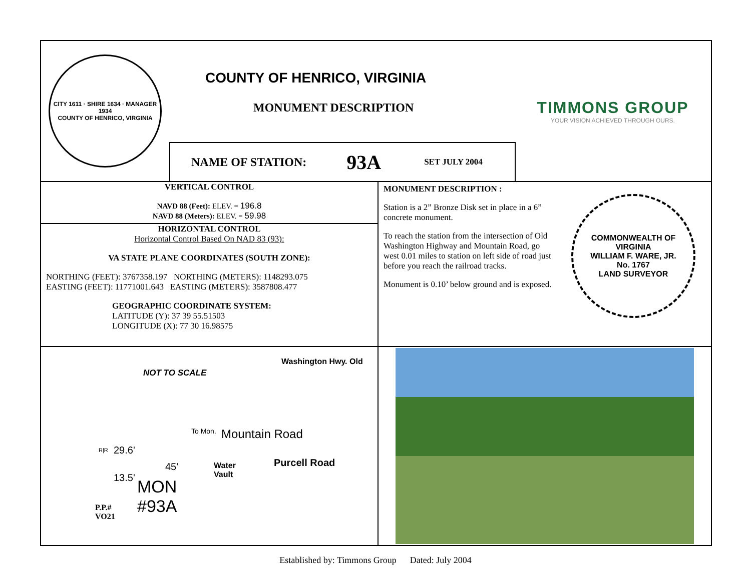CITY 1611 · SHIRE 1634 · MANAGER 1934
COUNTY OF HENRICO, VIRGINIA
COUNTY OF HENRICO, VIRGINIA
MONUMENT DESCRIPTION
NAME OF STATION: 93A SET JULY 2004
TIMMONS GROUP
YOUR VISION ACHIEVED THROUGH OURS.
VERTICAL CONTROL
NAVD 88 (Feet): ELEV. = 196.8
NAVD 88 (Meters): ELEV. = 59.98
HORIZONTAL CONTROL
Horizontal Control Based On NAD 83 (93):
VA STATE PLANE COORDINATES (SOUTH ZONE):
NORTHING (FEET): 3767358.197 NORTHING (METERS): 1148293.075
EASTING (FEET): 11771001.643 EASTING (METERS): 3587808.477
GEOGRAPHIC COORDINATE SYSTEM:
LATITUDE (Y): 37 39 55.51503
LONGITUDE (X): 77 30 16.98575
MONUMENT DESCRIPTION :
Station is a 2” Bronze Disk set in place in a 6” concrete monument.
To reach the station from the intersection of Old Washington Highway and Mountain Road, go west 0.01 miles to station on left side of road just before you reach the railroad tracks.
Monument is 0.10’ below ground and is exposed.
COMMONWEALTH OF VIRGINIA
WILLIAM F. WARE, JR.
No. 1767
LAND SURVEYOR
NOT TO SCALE
Washington Hwy. Old
To Mon. Mountain Road
29.6'
R|R
45'
13.5'
Water
Vault
Purcell Road
MON
#93A
P.P.#
VO21
Established by: Timmons Group Dated: July 2004